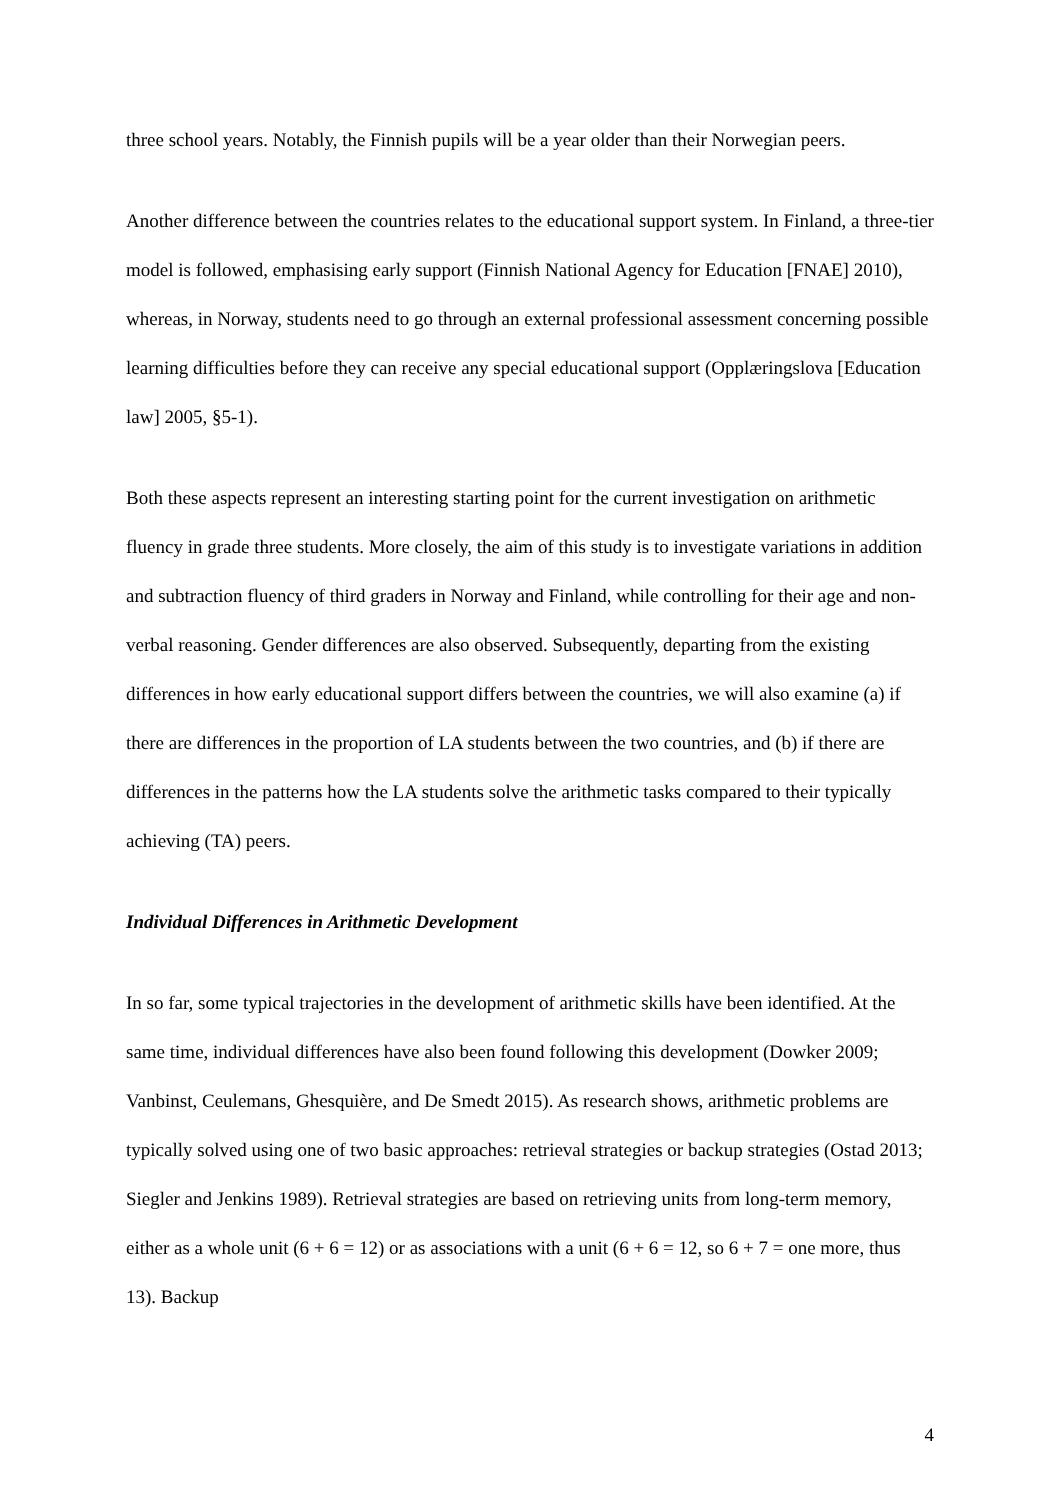three school years. Notably, the Finnish pupils will be a year older than their Norwegian peers.
Another difference between the countries relates to the educational support system. In Finland, a three-tier model is followed, emphasising early support (Finnish National Agency for Education [FNAE] 2010), whereas, in Norway, students need to go through an external professional assessment concerning possible learning difficulties before they can receive any special educational support (Opplæringslova [Education law] 2005, §5-1).
Both these aspects represent an interesting starting point for the current investigation on arithmetic fluency in grade three students. More closely, the aim of this study is to investigate variations in addition and subtraction fluency of third graders in Norway and Finland, while controlling for their age and non-verbal reasoning. Gender differences are also observed. Subsequently, departing from the existing differences in how early educational support differs between the countries, we will also examine (a) if there are differences in the proportion of LA students between the two countries, and (b) if there are differences in the patterns how the LA students solve the arithmetic tasks compared to their typically achieving (TA) peers.
Individual Differences in Arithmetic Development
In so far, some typical trajectories in the development of arithmetic skills have been identified. At the same time, individual differences have also been found following this development (Dowker 2009; Vanbinst, Ceulemans, Ghesquière, and De Smedt 2015). As research shows, arithmetic problems are typically solved using one of two basic approaches: retrieval strategies or backup strategies (Ostad 2013; Siegler and Jenkins 1989). Retrieval strategies are based on retrieving units from long-term memory, either as a whole unit (6 + 6 = 12) or as associations with a unit (6 + 6 = 12, so 6 + 7 = one more, thus 13). Backup
4